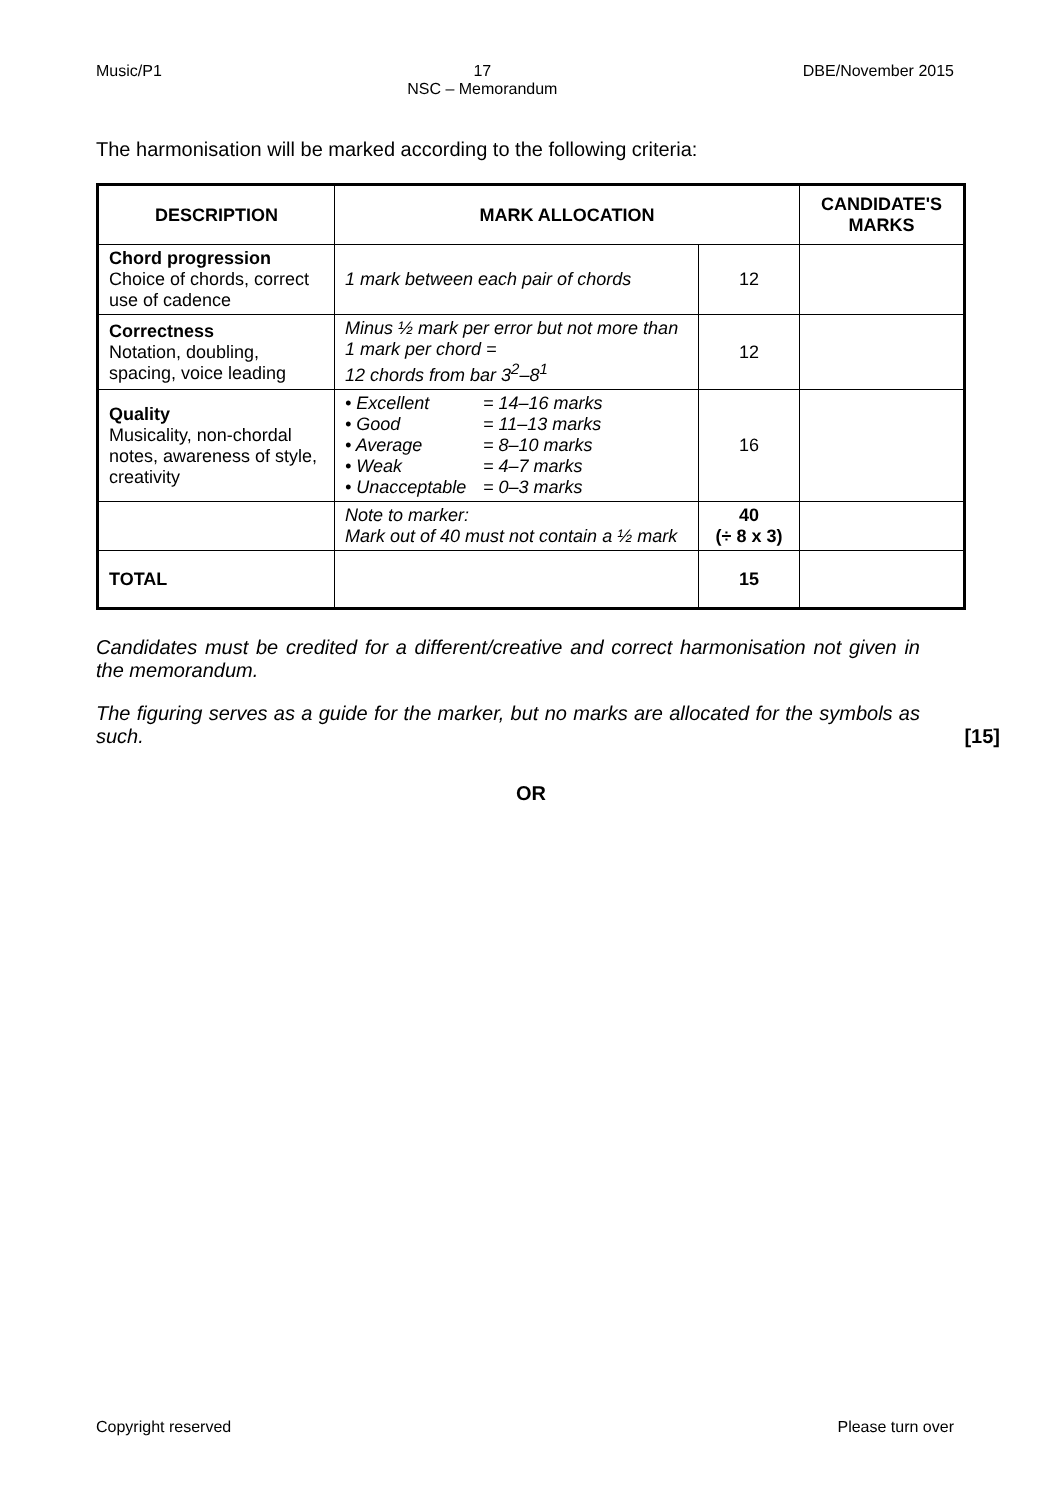Music/P1 17
NSC – Memorandum DBE/November 2015
The harmonisation will be marked according to the following criteria:
| DESCRIPTION | MARK ALLOCATION | | CANDIDATE'S MARKS |
| --- | --- | --- | --- |
| Chord progression Choice of chords, correct use of cadence | 1 mark between each pair of chords | 12 | |
| Correctness Notation, doubling, spacing, voice leading | Minus ½ mark per error but not more than 1 mark per chord = 12 chords from bar 3<sup>2</sup>–8<sup>1</sup> | 12 | |
| Quality Musicality, non-chordal notes, awareness of style, creativity | • Excellent = 14–16 marks • Good = 11–13 marks • Average = 8–10 marks • Weak = 4–7 marks • Unacceptable = 0–3 marks | 16 | |
| | Note to marker: Mark out of 40 must not contain a ½ mark | 40 (÷ 8 x 3) | |
| TOTAL | | 15 | |
Candidates must be credited for a different/creative and correct harmonisation not given in the memorandum.
The figuring serves as a guide for the marker, but no marks are allocated for the symbols as such.
[15]
OR
Copyright reserved Please turn over